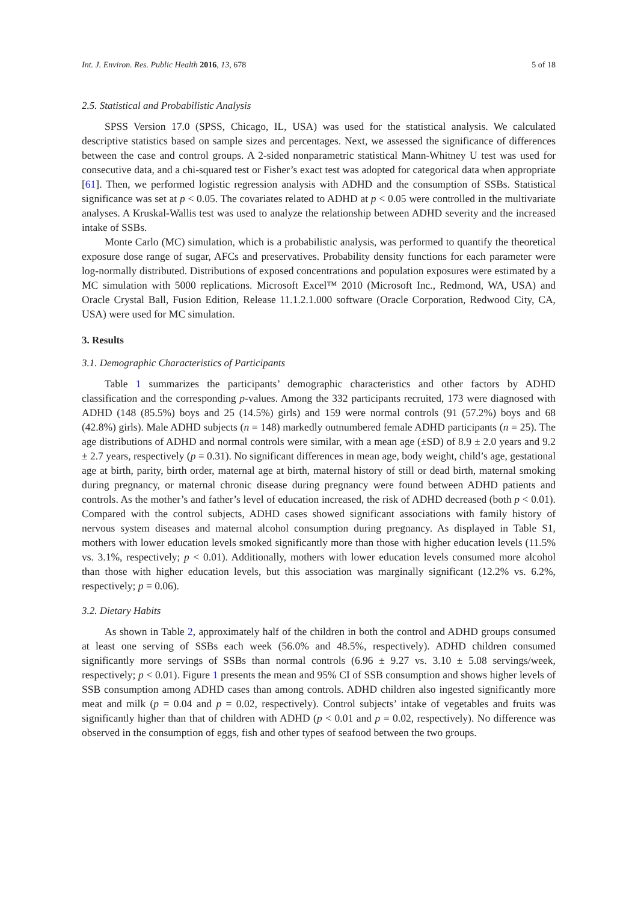Int. J. Environ. Res. Public Health 2016, 13, 678 5 of 18
2.5. Statistical and Probabilistic Analysis
SPSS Version 17.0 (SPSS, Chicago, IL, USA) was used for the statistical analysis. We calculated descriptive statistics based on sample sizes and percentages. Next, we assessed the significance of differences between the case and control groups. A 2-sided nonparametric statistical Mann-Whitney U test was used for consecutive data, and a chi-squared test or Fisher’s exact test was adopted for categorical data when appropriate [61]. Then, we performed logistic regression analysis with ADHD and the consumption of SSBs. Statistical significance was set at p < 0.05. The covariates related to ADHD at p < 0.05 were controlled in the multivariate analyses. A Kruskal-Wallis test was used to analyze the relationship between ADHD severity and the increased intake of SSBs.
Monte Carlo (MC) simulation, which is a probabilistic analysis, was performed to quantify the theoretical exposure dose range of sugar, AFCs and preservatives. Probability density functions for each parameter were log-normally distributed. Distributions of exposed concentrations and population exposures were estimated by a MC simulation with 5000 replications. Microsoft Excel™ 2010 (Microsoft Inc., Redmond, WA, USA) and Oracle Crystal Ball, Fusion Edition, Release 11.1.2.1.000 software (Oracle Corporation, Redwood City, CA, USA) were used for MC simulation.
3. Results
3.1. Demographic Characteristics of Participants
Table 1 summarizes the participants’ demographic characteristics and other factors by ADHD classification and the corresponding p-values. Among the 332 participants recruited, 173 were diagnosed with ADHD (148 (85.5%) boys and 25 (14.5%) girls) and 159 were normal controls (91 (57.2%) boys and 68 (42.8%) girls). Male ADHD subjects (n = 148) markedly outnumbered female ADHD participants (n = 25). The age distributions of ADHD and normal controls were similar, with a mean age (±SD) of 8.9 ± 2.0 years and 9.2 ± 2.7 years, respectively (p = 0.31). No significant differences in mean age, body weight, child’s age, gestational age at birth, parity, birth order, maternal age at birth, maternal history of still or dead birth, maternal smoking during pregnancy, or maternal chronic disease during pregnancy were found between ADHD patients and controls. As the mother’s and father’s level of education increased, the risk of ADHD decreased (both p < 0.01). Compared with the control subjects, ADHD cases showed significant associations with family history of nervous system diseases and maternal alcohol consumption during pregnancy. As displayed in Table S1, mothers with lower education levels smoked significantly more than those with higher education levels (11.5% vs. 3.1%, respectively; p < 0.01). Additionally, mothers with lower education levels consumed more alcohol than those with higher education levels, but this association was marginally significant (12.2% vs. 6.2%, respectively; p = 0.06).
3.2. Dietary Habits
As shown in Table 2, approximately half of the children in both the control and ADHD groups consumed at least one serving of SSBs each week (56.0% and 48.5%, respectively). ADHD children consumed significantly more servings of SSBs than normal controls (6.96 ± 9.27 vs. 3.10 ± 5.08 servings/week, respectively; p < 0.01). Figure 1 presents the mean and 95% CI of SSB consumption and shows higher levels of SSB consumption among ADHD cases than among controls. ADHD children also ingested significantly more meat and milk (p = 0.04 and p = 0.02, respectively). Control subjects’ intake of vegetables and fruits was significantly higher than that of children with ADHD (p < 0.01 and p = 0.02, respectively). No difference was observed in the consumption of eggs, fish and other types of seafood between the two groups.